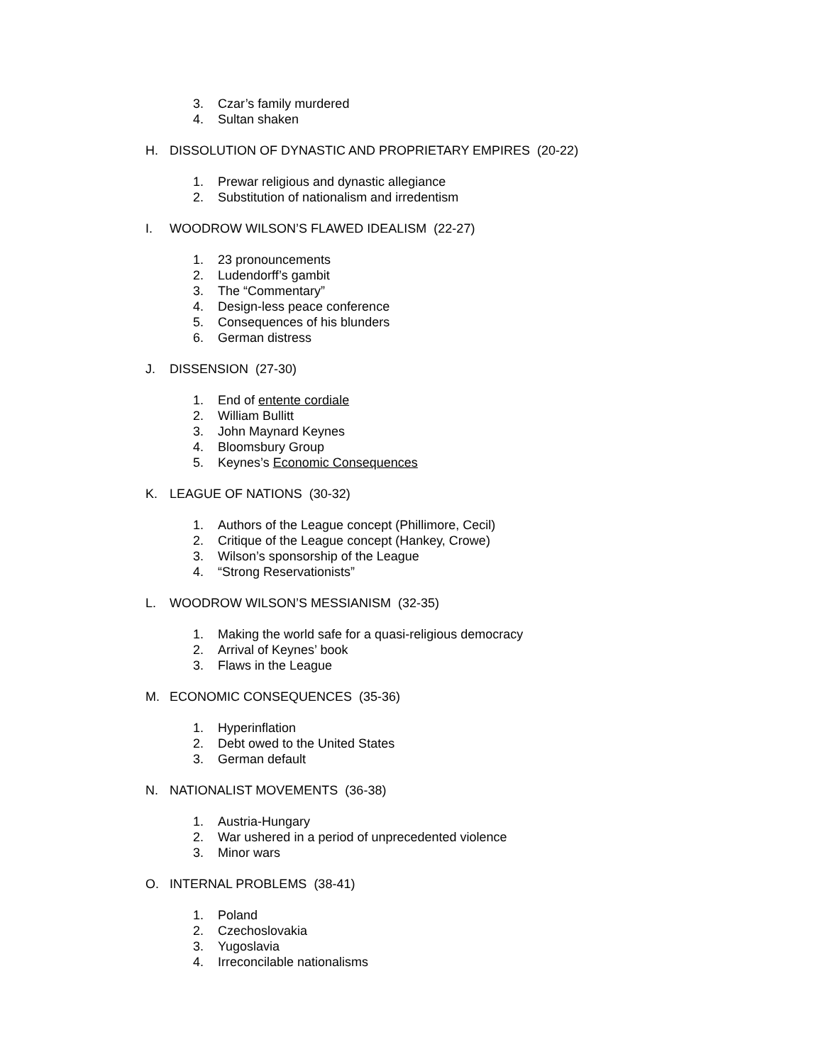3. Czar’s family murdered
4. Sultan shaken
H. DISSOLUTION OF DYNASTIC AND PROPRIETARY EMPIRES (20-22)
1. Prewar religious and dynastic allegiance
2. Substitution of nationalism and irredentism
I. WOODROW WILSON’S FLAWED IDEALISM (22-27)
1. 23 pronouncements
2. Ludendorff’s gambit
3. The “Commentary”
4. Design-less peace conference
5. Consequences of his blunders
6. German distress
J. DISSENSION (27-30)
1. End of entente cordiale
2. William Bullitt
3. John Maynard Keynes
4. Bloomsbury Group
5. Keynes’s Economic Consequences
K. LEAGUE OF NATIONS (30-32)
1. Authors of the League concept (Phillimore, Cecil)
2. Critique of the League concept (Hankey, Crowe)
3. Wilson’s sponsorship of the League
4. “Strong Reservationists”
L. WOODROW WILSON’S MESSIANISM (32-35)
1. Making the world safe for a quasi-religious democracy
2. Arrival of Keynes’ book
3. Flaws in the League
M. ECONOMIC CONSEQUENCES (35-36)
1. Hyperinflation
2. Debt owed to the United States
3. German default
N. NATIONALIST MOVEMENTS (36-38)
1. Austria-Hungary
2. War ushered in a period of unprecedented violence
3. Minor wars
O. INTERNAL PROBLEMS (38-41)
1. Poland
2. Czechoslovakia
3. Yugoslavia
4. Irreconcilable nationalisms